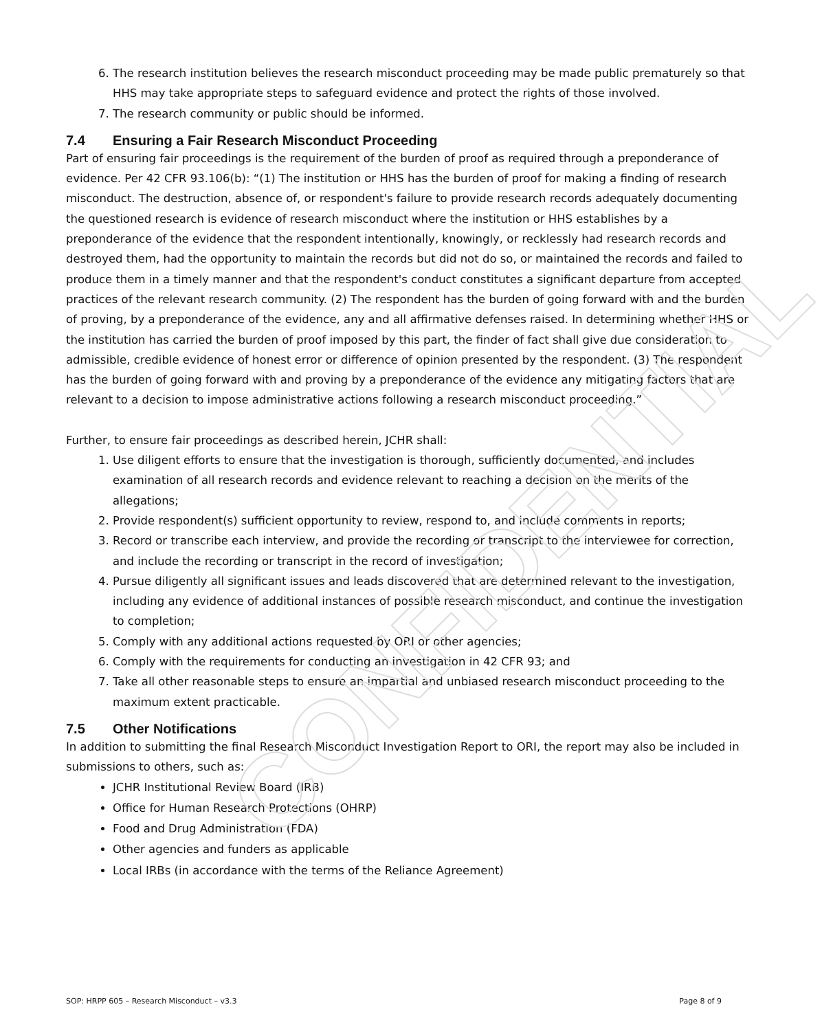CONFIDENTIAL
6. The research institution believes the research misconduct proceeding may be made public prematurely so that HHS may take appropriate steps to safeguard evidence and protect the rights of those involved.
7. The research community or public should be informed.
7.4 Ensuring a Fair Research Misconduct Proceeding
Part of ensuring fair proceedings is the requirement of the burden of proof as required through a preponderance of evidence. Per 42 CFR 93.106(b): “(1) The institution or HHS has the burden of proof for making a finding of research misconduct. The destruction, absence of, or respondent's failure to provide research records adequately documenting the questioned research is evidence of research misconduct where the institution or HHS establishes by a preponderance of the evidence that the respondent intentionally, knowingly, or recklessly had research records and destroyed them, had the opportunity to maintain the records but did not do so, or maintained the records and failed to produce them in a timely manner and that the respondent's conduct constitutes a significant departure from accepted practices of the relevant research community. (2) The respondent has the burden of going forward with and the burden of proving, by a preponderance of the evidence, any and all affirmative defenses raised. In determining whether HHS or the institution has carried the burden of proof imposed by this part, the finder of fact shall give due consideration to admissible, credible evidence of honest error or difference of opinion presented by the respondent. (3) The respondent has the burden of going forward with and proving by a preponderance of the evidence any mitigating factors that are relevant to a decision to impose administrative actions following a research misconduct proceeding.”
Further, to ensure fair proceedings as described herein, JCHR shall:
1. Use diligent efforts to ensure that the investigation is thorough, sufficiently documented, and includes examination of all research records and evidence relevant to reaching a decision on the merits of the allegations;
2. Provide respondent(s) sufficient opportunity to review, respond to, and include comments in reports;
3. Record or transcribe each interview, and provide the recording or transcript to the interviewee for correction, and include the recording or transcript in the record of investigation;
4. Pursue diligently all significant issues and leads discovered that are determined relevant to the investigation, including any evidence of additional instances of possible research misconduct, and continue the investigation to completion;
5. Comply with any additional actions requested by ORI or other agencies;
6. Comply with the requirements for conducting an investigation in 42 CFR 93; and
7. Take all other reasonable steps to ensure an impartial and unbiased research misconduct proceeding to the maximum extent practicable.
7.5 Other Notifications
In addition to submitting the final Research Misconduct Investigation Report to ORI, the report may also be included in submissions to others, such as:
JCHR Institutional Review Board (IRB)
Office for Human Research Protections (OHRP)
Food and Drug Administration (FDA)
Other agencies and funders as applicable
Local IRBs (in accordance with the terms of the Reliance Agreement)
SOP: HRPP 605 – Research Misconduct – v3.3 Page 8 of 9